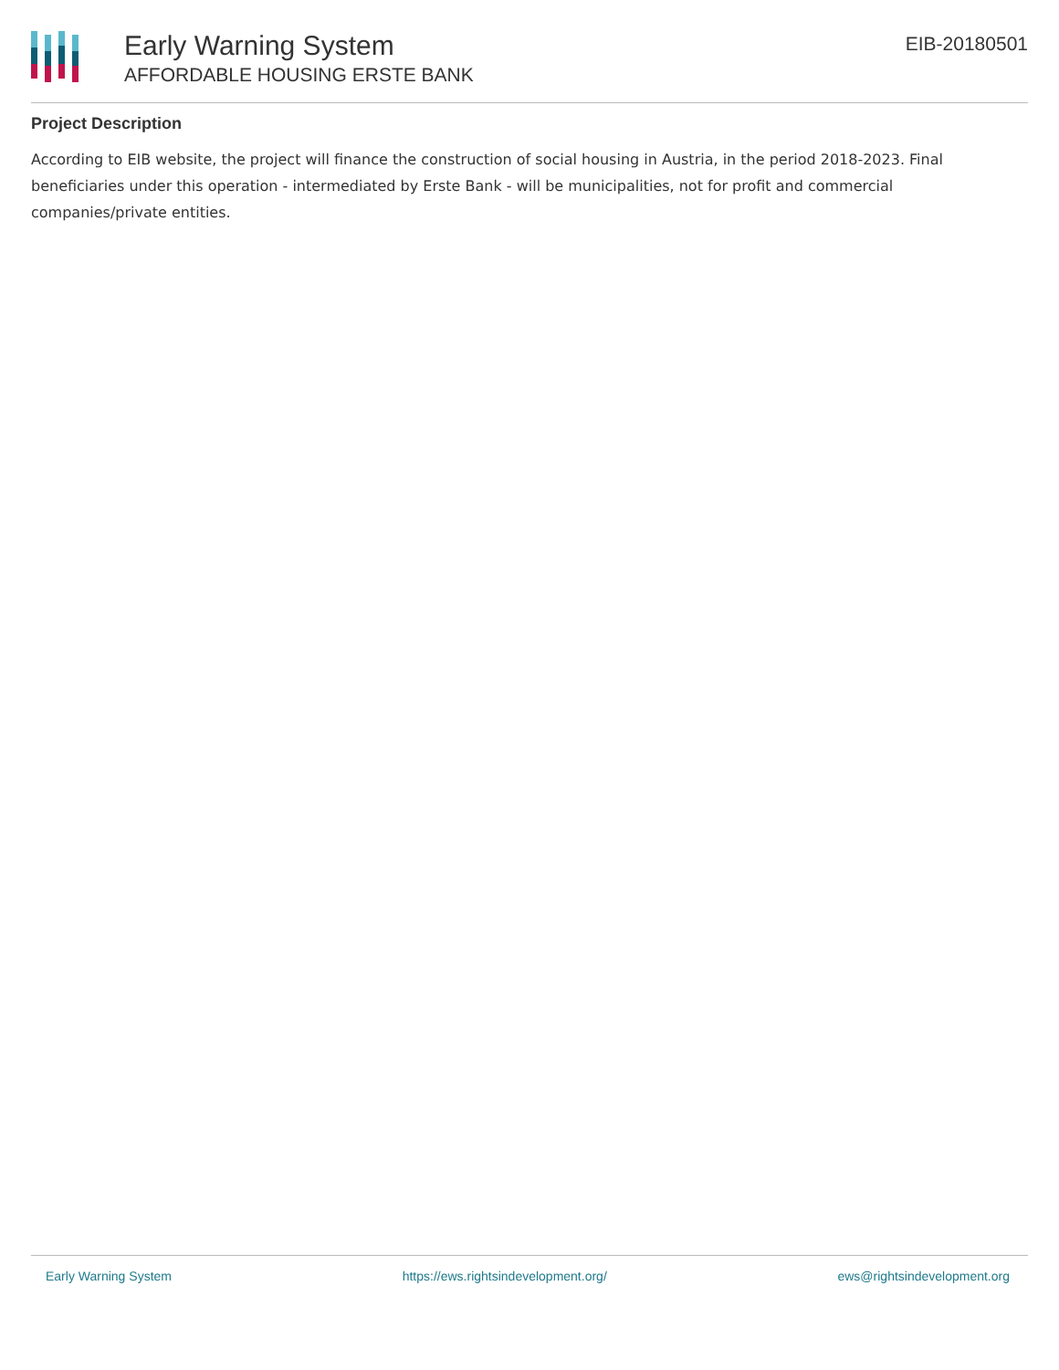Early Warning System
AFFORDABLE HOUSING ERSTE BANK
EIB-20180501
Project Description
According to EIB website, the project will finance the construction of social housing in Austria, in the period 2018-2023. Final beneficiaries under this operation - intermediated by Erste Bank - will be municipalities, not for profit and commercial companies/private entities.
Early Warning System https://ews.rightsindevelopment.org/ ews@rightsindevelopment.org